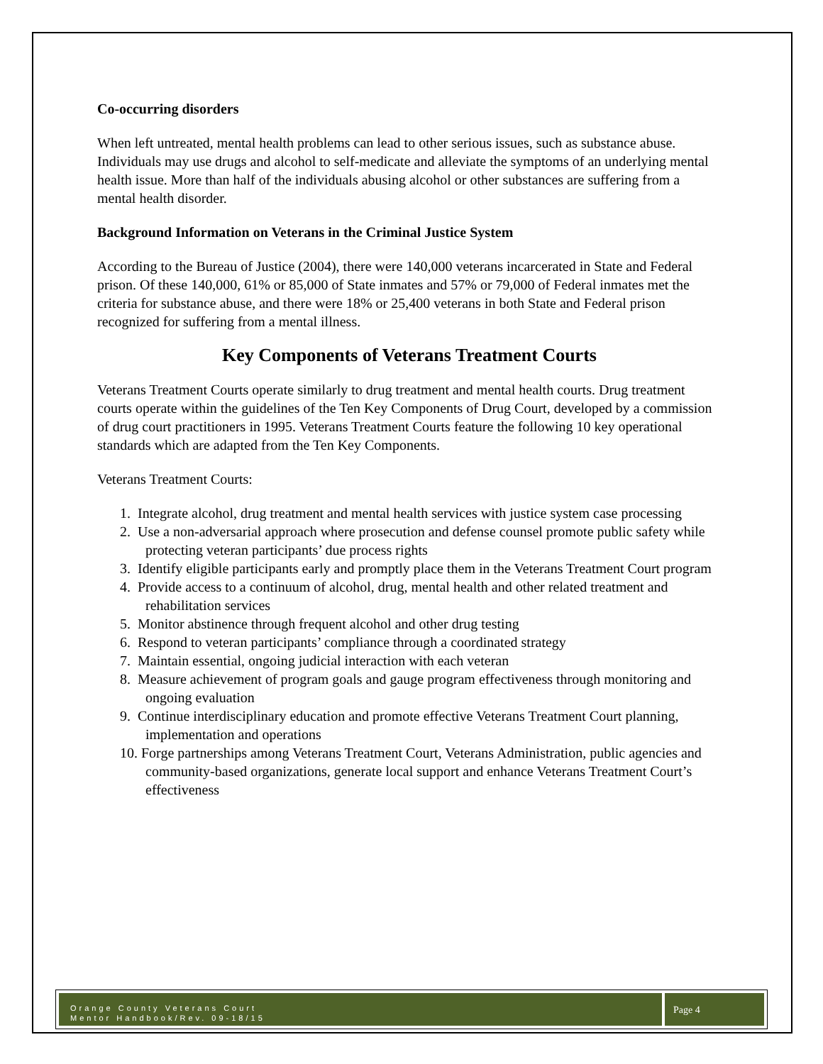Co-occurring disorders
When left untreated, mental health problems can lead to other serious issues, such as substance abuse. Individuals may use drugs and alcohol to self-medicate and alleviate the symptoms of an underlying mental health issue. More than half of the individuals abusing alcohol or other substances are suffering from a mental health disorder.
Background Information on Veterans in the Criminal Justice System
According to the Bureau of Justice (2004), there were 140,000 veterans incarcerated in State and Federal prison. Of these 140,000, 61% or 85,000 of State inmates and 57% or 79,000 of Federal inmates met the criteria for substance abuse, and there were 18% or 25,400 veterans in both State and Federal prison recognized for suffering from a mental illness.
Key Components of Veterans Treatment Courts
Veterans Treatment Courts operate similarly to drug treatment and mental health courts. Drug treatment courts operate within the guidelines of the Ten Key Components of Drug Court, developed by a commission of drug court practitioners in 1995. Veterans Treatment Courts feature the following 10 key operational standards which are adapted from the Ten Key Components.
Veterans Treatment Courts:
1. Integrate alcohol, drug treatment and mental health services with justice system case processing
2. Use a non-adversarial approach where prosecution and defense counsel promote public safety while protecting veteran participants’ due process rights
3. Identify eligible participants early and promptly place them in the Veterans Treatment Court program
4. Provide access to a continuum of alcohol, drug, mental health and other related treatment and rehabilitation services
5. Monitor abstinence through frequent alcohol and other drug testing
6. Respond to veteran participants’ compliance through a coordinated strategy
7. Maintain essential, ongoing judicial interaction with each veteran
8. Measure achievement of program goals and gauge program effectiveness through monitoring and ongoing evaluation
9. Continue interdisciplinary education and promote effective Veterans Treatment Court planning, implementation and operations
10. Forge partnerships among Veterans Treatment Court, Veterans Administration, public agencies and community-based organizations, generate local support and enhance Veterans Treatment Court’s effectiveness
Orange County Veterans Court
Mentor Handbook/Rev. 09-18/15
Page 4